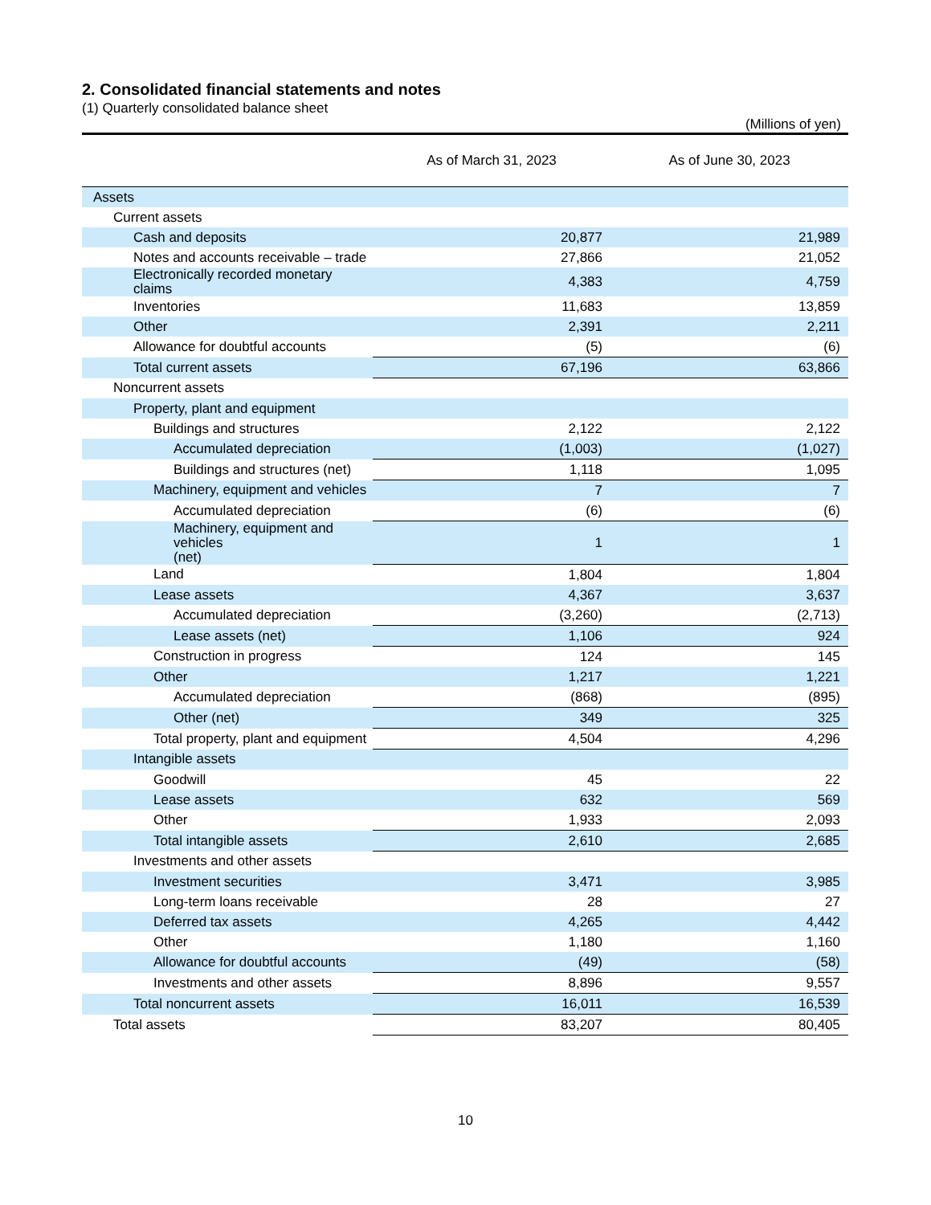2. Consolidated financial statements and notes
(1) Quarterly consolidated balance sheet
(Millions of yen)
| | As of March 31, 2023 | As of June 30, 2023 |
| --- | --- | --- |
| Assets | | |
| Current assets | | |
| Cash and deposits | 20,877 | 21,989 |
| Notes and accounts receivable – trade | 27,866 | 21,052 |
| Electronically recorded monetary claims | 4,383 | 4,759 |
| Inventories | 11,683 | 13,859 |
| Other | 2,391 | 2,211 |
| Allowance for doubtful accounts | (5) | (6) |
| Total current assets | 67,196 | 63,866 |
| Noncurrent assets | | |
| Property, plant and equipment | | |
| Buildings and structures | 2,122 | 2,122 |
| Accumulated depreciation | (1,003) | (1,027) |
| Buildings and structures (net) | 1,118 | 1,095 |
| Machinery, equipment and vehicles | 7 | 7 |
| Accumulated depreciation | (6) | (6) |
| Machinery, equipment and vehicles (net) | 1 | 1 |
| Land | 1,804 | 1,804 |
| Lease assets | 4,367 | 3,637 |
| Accumulated depreciation | (3,260) | (2,713) |
| Lease assets (net) | 1,106 | 924 |
| Construction in progress | 124 | 145 |
| Other | 1,217 | 1,221 |
| Accumulated depreciation | (868) | (895) |
| Other (net) | 349 | 325 |
| Total property, plant and equipment | 4,504 | 4,296 |
| Intangible assets | | |
| Goodwill | 45 | 22 |
| Lease assets | 632 | 569 |
| Other | 1,933 | 2,093 |
| Total intangible assets | 2,610 | 2,685 |
| Investments and other assets | | |
| Investment securities | 3,471 | 3,985 |
| Long-term loans receivable | 28 | 27 |
| Deferred tax assets | 4,265 | 4,442 |
| Other | 1,180 | 1,160 |
| Allowance for doubtful accounts | (49) | (58) |
| Investments and other assets | 8,896 | 9,557 |
| Total noncurrent assets | 16,011 | 16,539 |
| Total assets | 83,207 | 80,405 |
10